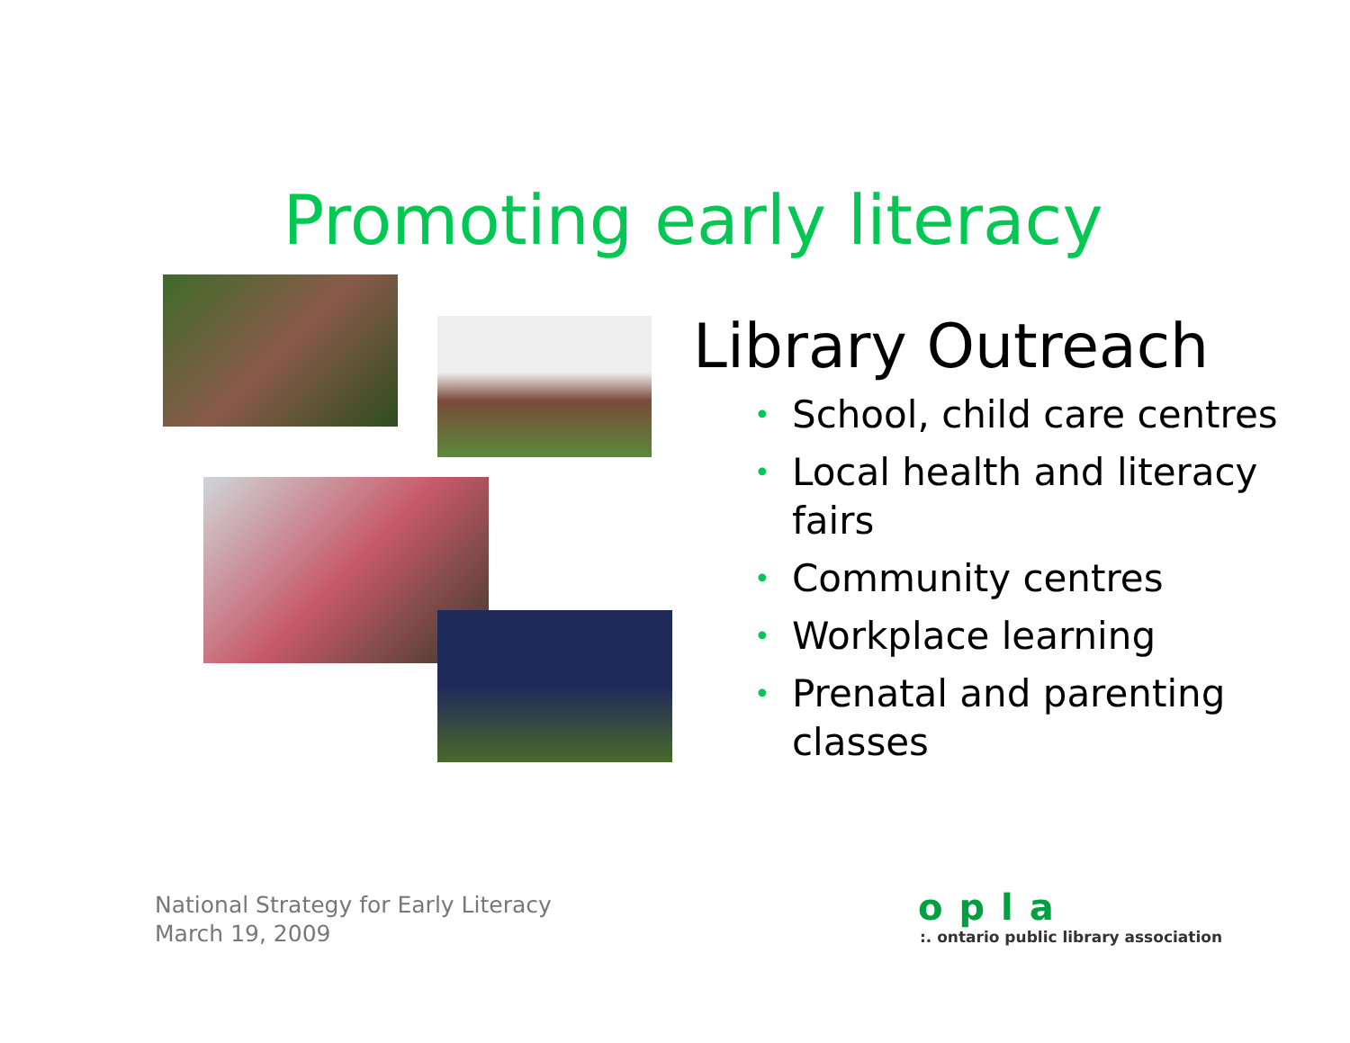Promoting early literacy
Library Outreach
• School, child care centres
• Local health and literacy fairs
• Community centres
• Workplace learning
• Prenatal and parenting classes
National Strategy for Early Literacy
March 19, 2009
opla
:. ontario public library association